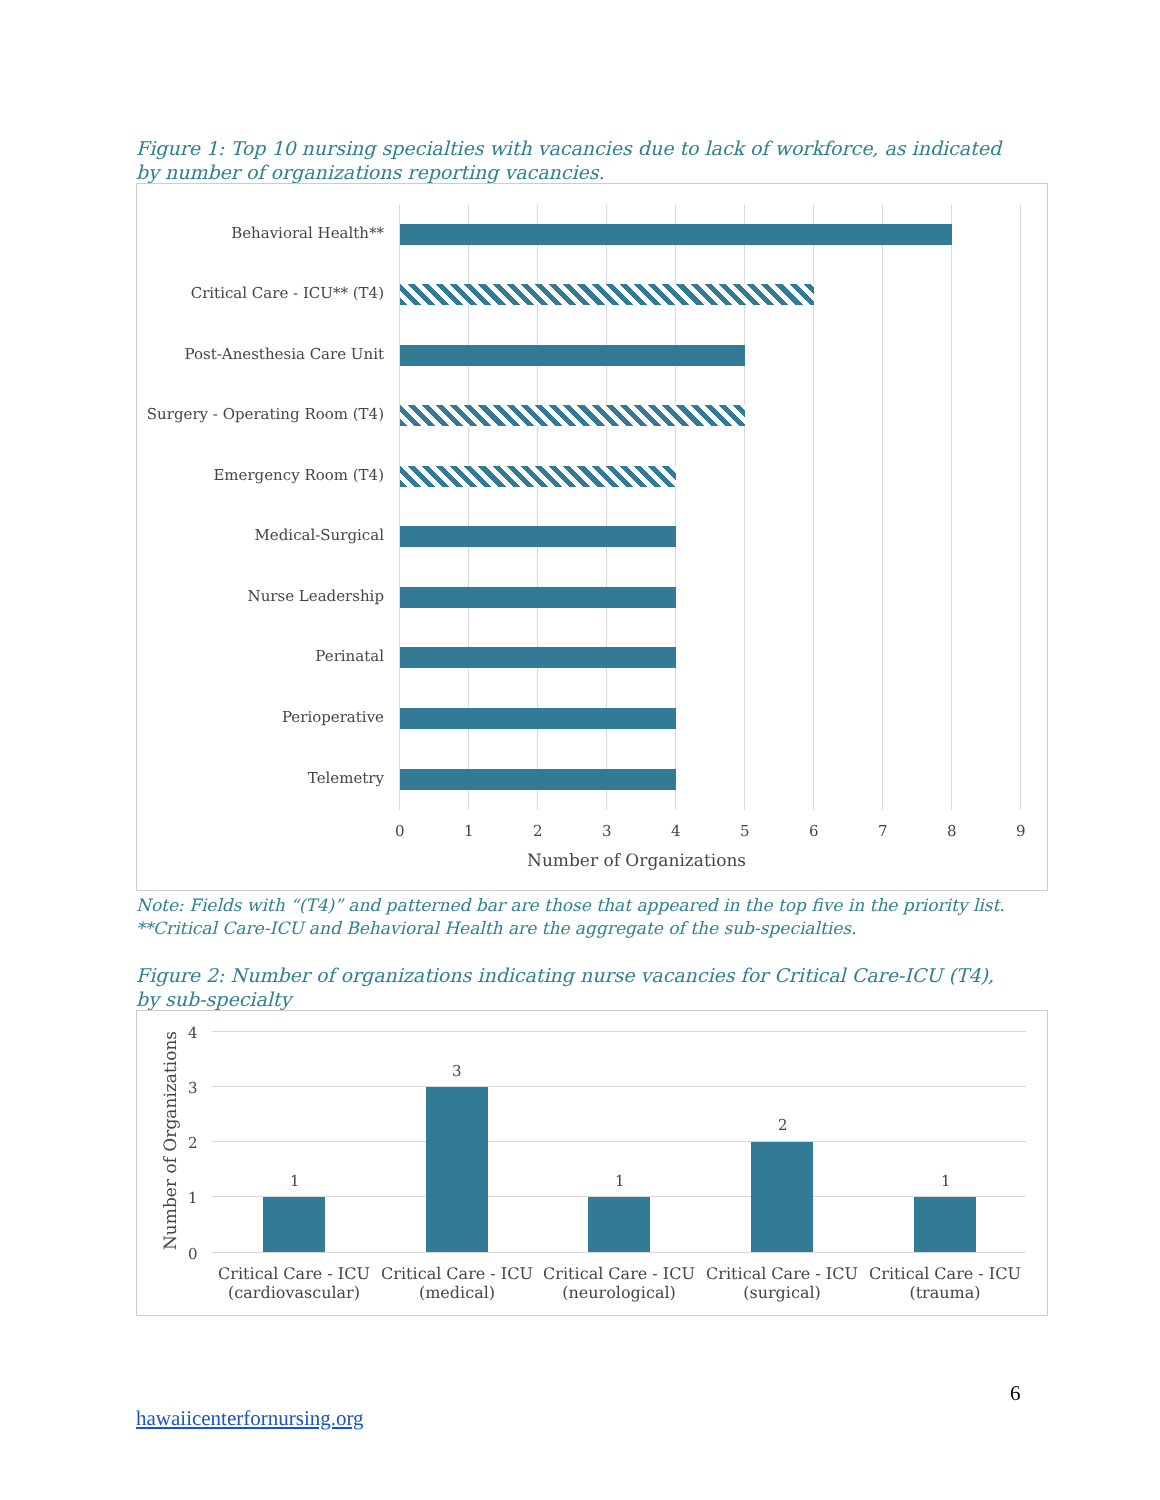Figure 1: Top 10 nursing specialties with vacancies due to lack of workforce, as indicated by number of organizations reporting vacancies.
Behavioral Health**
Critical Care - ICU** (T4)
Post-Anesthesia Care Unit
Surgery - Operating Room (T4)
Emergency Room (T4)
Medical-Surgical
Nurse Leadership
Perinatal
Perioperative
Telemetry
0 1 2 3 4 5 6 7 8 9
Number of Organizations
Note: Fields with “(T4)” and patterned bar are those that appeared in the top five in the priority list.
**Critical Care-ICU and Behavioral Health are the aggregate of the sub-specialties.
Figure 2: Number of organizations indicating nurse vacancies for Critical Care-ICU (T4), by sub-specialty
Number of Organizations
4
3
2
1
0
1
3
1
2
1
Critical Care - ICU (cardiovascular)
Critical Care - ICU (medical)
Critical Care - ICU (neurological)
Critical Care - ICU (surgical)
Critical Care - ICU (trauma)
6
hawaiicenterfornursing.org